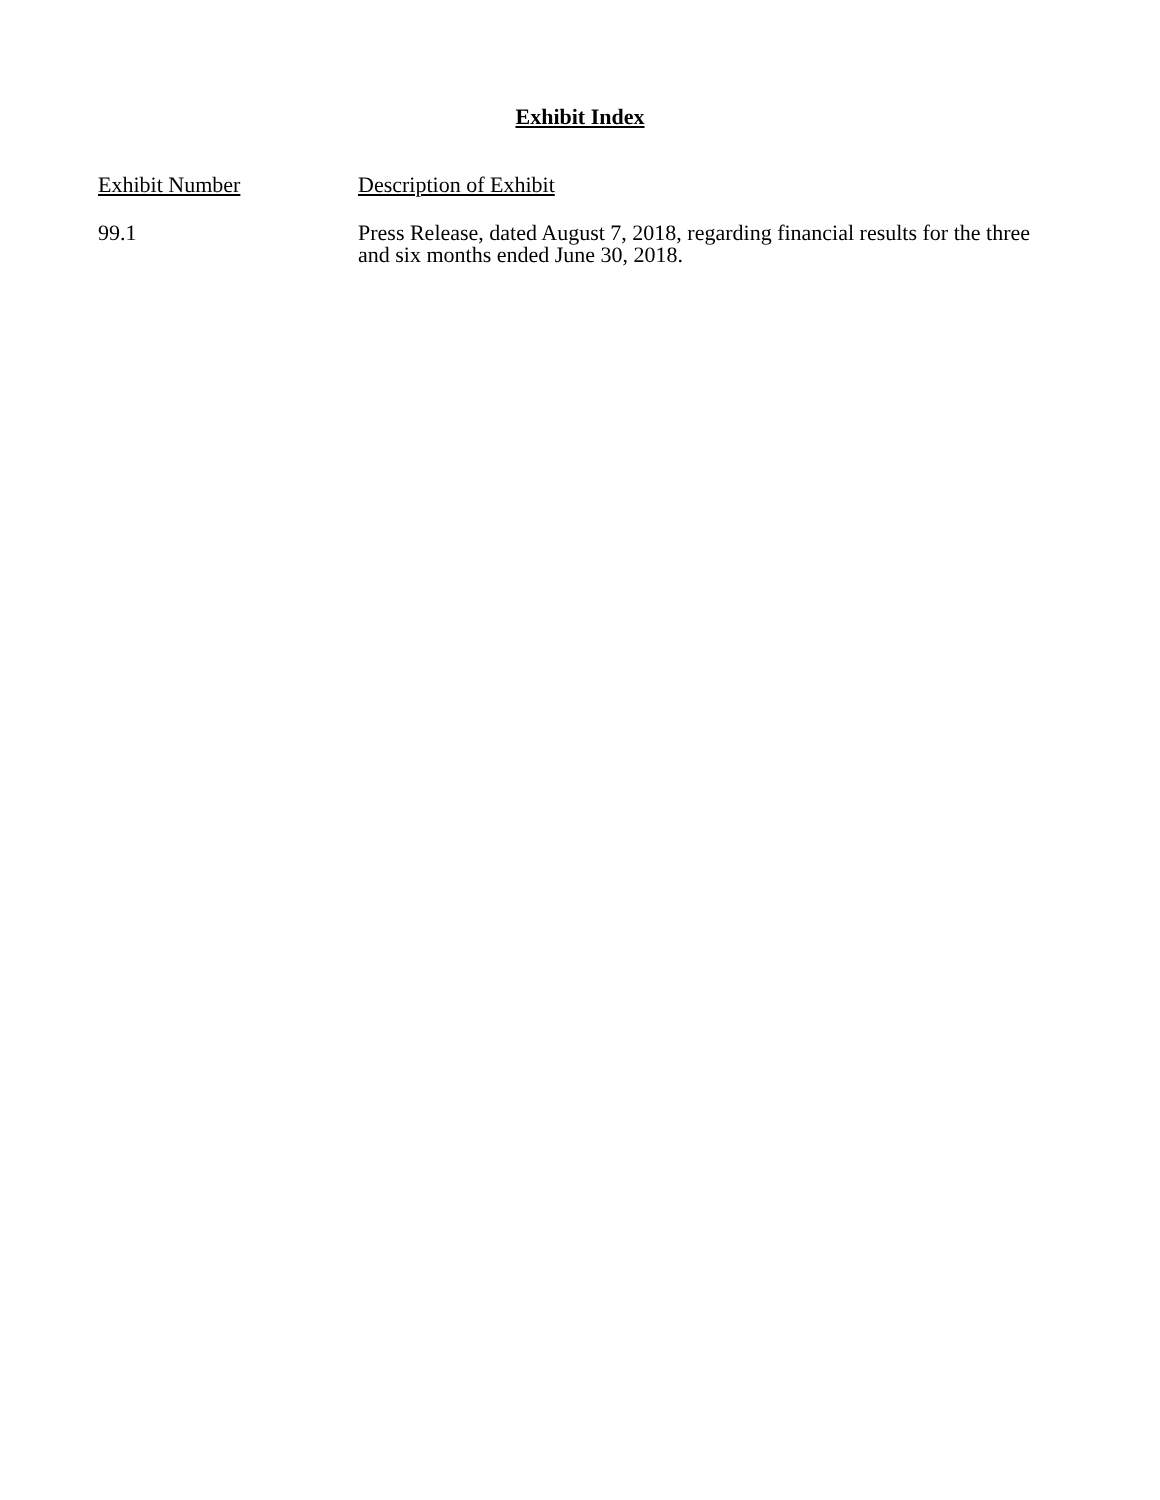Exhibit Index
| Exhibit Number | Description of Exhibit |
| --- | --- |
| 99.1 | Press Release, dated August 7, 2018, regarding financial results for the three and six months ended June 30, 2018. |